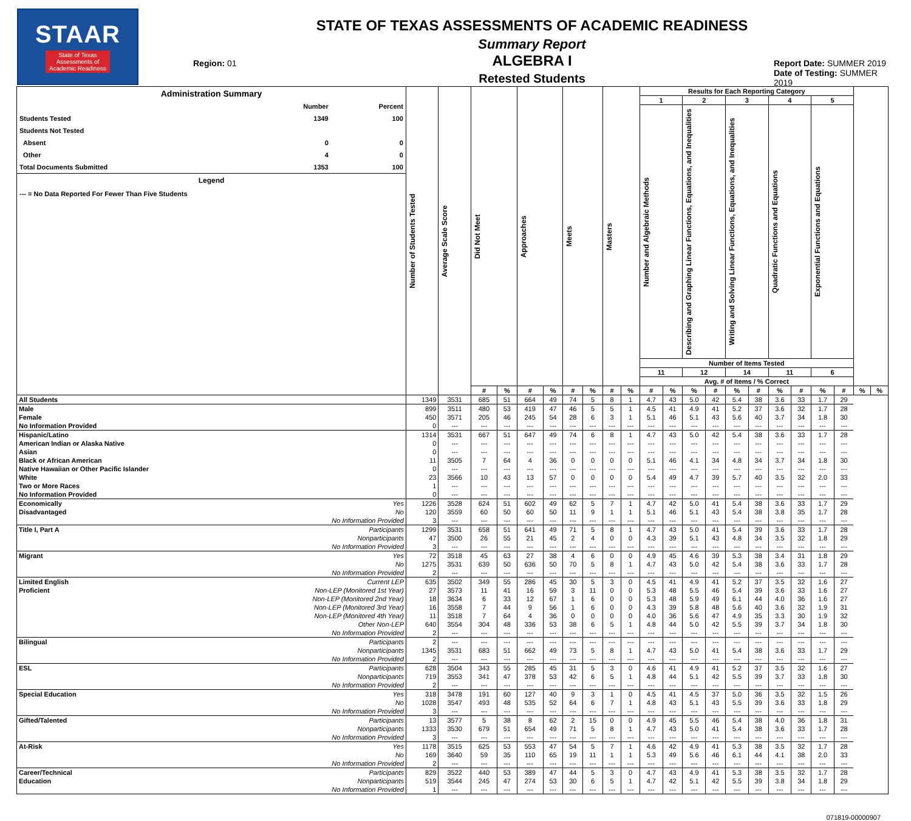STAAR
State of Texas
Assessments of
Academic Readiness
Region: 01
STATE OF TEXAS ASSESSMENTS OF ACADEMIC READINESS
Summary Report
ALGEBRA I
Retested Students
Report Date: SUMMER 2019
Date of Testing: SUMMER 2019
| Administration Summary / / Number / Percent / / --- / --- / --- / / Students Tested / 1349 / 100 / / Students Not Tested / / / / Absent / 0 / 0 / / Other / 4 / 0 / / Total Documents Submitted / 1353 / 100 / Legend --- = No Data Reported For Fewer Than Five Students | | Number of Students Tested | Average Scale Score | Did Not Meet | | Approaches | | Meets | | Masters | | Results for Each Reporting Category | | | | | | | | | | | |
| --- | --- | --- | --- | --- | --- | --- | --- | --- | --- | --- | --- | --- | --- | --- | --- | --- | --- | --- | --- | --- | --- | --- | --- |
| | | | | | | | | | | | | 1 | | 2 | | 3 | | 4 | | 5 | | | |
| | | | | | | | | | | | | Number and Algebraic Methods | | Describing and Graphing Linear Functions, Equations, and Inequalities | | Writing and Solving Linear Functions, Equations, and Inequalities | | Quadratic Functions and Equations | | Exponential Functions and Equations | | | |
| | | | | | | | | | | | | Number of Items Tested | | | | | | | | | | | |
| | | | | | | | | | | | | 11 | | 12 | | 14 | | 11 | | 6 | | | |
| | | | | | | | | | | | | Avg. # of Items / % Correct | | | | | | | | | | | |
| | | | | # | % | # | % | # | % | # | % | # | % | % | # | % | # | % | # | % | # | % | % |
| All Students | | 1349 | 3531 | 685 | 51 | 664 | 49 | 74 | 5 | 8 | 1 | 4.7 | 43 | 5.0 | 42 | 5.4 | 38 | 3.6 | 33 | 1.7 | 29 | | |
| Male | | 899 | 3511 | 480 | 53 | 419 | 47 | 46 | 5 | 5 | 1 | 4.5 | 41 | 4.9 | 41 | 5.2 | 37 | 3.6 | 32 | 1.7 | 28 | | |
| Female | | 450 | 3571 | 205 | 46 | 245 | 54 | 28 | 6 | 3 | 1 | 5.1 | 46 | 5.1 | 43 | 5.6 | 40 | 3.7 | 34 | 1.8 | 30 | | |
| No Information Provided | | 0 | --- | --- | --- | --- | --- | --- | --- | --- | --- | --- | --- | --- | --- | --- | --- | --- | --- | --- | --- | | |
| Hispanic/Latino | | 1314 | 3531 | 667 | 51 | 647 | 49 | 74 | 6 | 8 | 1 | 4.7 | 43 | 5.0 | 42 | 5.4 | 38 | 3.6 | 33 | 1.7 | 28 | | |
| American Indian or Alaska Native | | 0 | --- | --- | --- | --- | --- | --- | --- | --- | --- | --- | --- | --- | --- | --- | --- | --- | --- | --- | --- | | |
| Asian | | 0 | --- | --- | --- | --- | --- | --- | --- | --- | --- | --- | --- | --- | --- | --- | --- | --- | --- | --- | --- | | |
| Black or African American | | 11 | 3505 | 7 | 64 | 4 | 36 | 0 | 0 | 0 | 0 | 5.1 | 46 | 4.1 | 34 | 4.8 | 34 | 3.7 | 34 | 1.8 | 30 | | |
| Native Hawaiian or Other Pacific Islander | | 0 | --- | --- | --- | --- | --- | --- | --- | --- | --- | --- | --- | --- | --- | --- | --- | --- | --- | --- | --- | | |
| White | | 23 | 3566 | 10 | 43 | 13 | 57 | 0 | 0 | 0 | 0 | 5.4 | 49 | 4.7 | 39 | 5.7 | 40 | 3.5 | 32 | 2.0 | 33 | | |
| Two or More Races | | 1 | --- | --- | --- | --- | --- | --- | --- | --- | --- | --- | --- | --- | --- | --- | --- | --- | --- | --- | --- | | |
| No Information Provided | | 0 | --- | --- | --- | --- | --- | --- | --- | --- | --- | --- | --- | --- | --- | --- | --- | --- | --- | --- | --- | | |
| Economically | Yes | 1226 | 3528 | 624 | 51 | 602 | 49 | 62 | 5 | 7 | 1 | 4.7 | 42 | 5.0 | 41 | 5.4 | 38 | 3.6 | 33 | 1.7 | 29 | | |
| Disadvantaged | No | 120 | 3559 | 60 | 50 | 60 | 50 | 11 | 9 | 1 | 1 | 5.1 | 46 | 5.1 | 43 | 5.4 | 38 | 3.8 | 35 | 1.7 | 28 | | |
| | No Information Provided | 3 | --- | --- | --- | --- | --- | --- | --- | --- | --- | --- | --- | --- | --- | --- | --- | --- | --- | --- | --- | | |
| Title I, Part A | Participants | 1299 | 3531 | 658 | 51 | 641 | 49 | 71 | 5 | 8 | 1 | 4.7 | 43 | 5.0 | 41 | 5.4 | 39 | 3.6 | 33 | 1.7 | 28 | | |
| | Nonparticipants | 47 | 3500 | 26 | 55 | 21 | 45 | 2 | 4 | 0 | 0 | 4.3 | 39 | 5.1 | 43 | 4.8 | 34 | 3.5 | 32 | 1.8 | 29 | | |
| | No Information Provided | 3 | --- | --- | --- | --- | --- | --- | --- | --- | --- | --- | --- | --- | --- | --- | --- | --- | --- | --- | --- | | |
| Migrant | Yes | 72 | 3518 | 45 | 63 | 27 | 38 | 4 | 6 | 0 | 0 | 4.9 | 45 | 4.6 | 39 | 5.3 | 38 | 3.4 | 31 | 1.8 | 29 | | |
| | No | 1275 | 3531 | 639 | 50 | 636 | 50 | 70 | 5 | 8 | 1 | 4.7 | 43 | 5.0 | 42 | 5.4 | 38 | 3.6 | 33 | 1.7 | 28 | | |
| | No Information Provided | 2 | --- | --- | --- | --- | --- | --- | --- | --- | --- | --- | --- | --- | --- | --- | --- | --- | --- | --- | --- | | |
| Limited English | Current LEP | 635 | 3502 | 349 | 55 | 286 | 45 | 30 | 5 | 3 | 0 | 4.5 | 41 | 4.9 | 41 | 5.2 | 37 | 3.5 | 32 | 1.6 | 27 | | |
| Proficient | Non-LEP (Monitored 1st Year) | 27 | 3573 | 11 | 41 | 16 | 59 | 3 | 11 | 0 | 0 | 5.3 | 48 | 5.5 | 46 | 5.4 | 39 | 3.6 | 33 | 1.6 | 27 | | |
| | Non-LEP (Monitored 2nd Year) | 18 | 3634 | 6 | 33 | 12 | 67 | 1 | 6 | 0 | 0 | 5.3 | 48 | 5.9 | 49 | 6.1 | 44 | 4.0 | 36 | 1.6 | 27 | | |
| | Non-LEP (Monitored 3rd Year) | 16 | 3558 | 7 | 44 | 9 | 56 | 1 | 6 | 0 | 0 | 4.3 | 39 | 5.8 | 48 | 5.6 | 40 | 3.6 | 32 | 1.9 | 31 | | |
| | Non-LEP (Monitored 4th Year) | 11 | 3518 | 7 | 64 | 4 | 36 | 0 | 0 | 0 | 0 | 4.0 | 36 | 5.6 | 47 | 4.9 | 35 | 3.3 | 30 | 1.9 | 32 | | |
| | Other Non-LEP | 640 | 3554 | 304 | 48 | 336 | 53 | 38 | 6 | 5 | 1 | 4.8 | 44 | 5.0 | 42 | 5.5 | 39 | 3.7 | 34 | 1.8 | 30 | | |
| | No Information Provided | 2 | --- | --- | --- | --- | --- | --- | --- | --- | --- | --- | --- | --- | --- | --- | --- | --- | --- | --- | --- | | |
| Bilingual | Participants | 2 | --- | --- | --- | --- | --- | --- | --- | --- | --- | --- | --- | --- | --- | --- | --- | --- | --- | --- | --- | | |
| | Nonparticipants | 1345 | 3531 | 683 | 51 | 662 | 49 | 73 | 5 | 8 | 1 | 4.7 | 43 | 5.0 | 41 | 5.4 | 38 | 3.6 | 33 | 1.7 | 29 | | |
| | No Information Provided | 2 | --- | --- | --- | --- | --- | --- | --- | --- | --- | --- | --- | --- | --- | --- | --- | --- | --- | --- | --- | | |
| ESL | Participants | 628 | 3504 | 343 | 55 | 285 | 45 | 31 | 5 | 3 | 0 | 4.6 | 41 | 4.9 | 41 | 5.2 | 37 | 3.5 | 32 | 1.6 | 27 | | |
| | Nonparticipants | 719 | 3553 | 341 | 47 | 378 | 53 | 42 | 6 | 5 | 1 | 4.8 | 44 | 5.1 | 42 | 5.5 | 39 | 3.7 | 33 | 1.8 | 30 | | |
| | No Information Provided | 2 | --- | --- | --- | --- | --- | --- | --- | --- | --- | --- | --- | --- | --- | --- | --- | --- | --- | --- | --- | | |
| Special Education | Yes | 318 | 3478 | 191 | 60 | 127 | 40 | 9 | 3 | 1 | 0 | 4.5 | 41 | 4.5 | 37 | 5.0 | 36 | 3.5 | 32 | 1.5 | 26 | | |
| | No | 1028 | 3547 | 493 | 48 | 535 | 52 | 64 | 6 | 7 | 1 | 4.8 | 43 | 5.1 | 43 | 5.5 | 39 | 3.6 | 33 | 1.8 | 29 | | |
| | No Information Provided | 3 | --- | --- | --- | --- | --- | --- | --- | --- | --- | --- | --- | --- | --- | --- | --- | --- | --- | --- | --- | | |
| Gifted/Talented | Participants | 13 | 3577 | 5 | 38 | 8 | 62 | 2 | 15 | 0 | 0 | 4.9 | 45 | 5.5 | 46 | 5.4 | 38 | 4.0 | 36 | 1.8 | 31 | | |
| | Nonparticipants | 1333 | 3530 | 679 | 51 | 654 | 49 | 71 | 5 | 8 | 1 | 4.7 | 43 | 5.0 | 41 | 5.4 | 38 | 3.6 | 33 | 1.7 | 28 | | |
| | No Information Provided | 3 | --- | --- | --- | --- | --- | --- | --- | --- | --- | --- | --- | --- | --- | --- | --- | --- | --- | --- | --- | | |
| At-Risk | Yes | 1178 | 3515 | 625 | 53 | 553 | 47 | 54 | 5 | 7 | 1 | 4.6 | 42 | 4.9 | 41 | 5.3 | 38 | 3.5 | 32 | 1.7 | 28 | | |
| | No | 169 | 3640 | 59 | 35 | 110 | 65 | 19 | 11 | 1 | 1 | 5.3 | 49 | 5.6 | 46 | 6.1 | 44 | 4.1 | 38 | 2.0 | 33 | | |
| | No Information Provided | 2 | --- | --- | --- | --- | --- | --- | --- | --- | --- | --- | --- | --- | --- | --- | --- | --- | --- | --- | --- | | |
| Career/Technical | Participants | 829 | 3522 | 440 | 53 | 389 | 47 | 44 | 5 | 3 | 0 | 4.7 | 43 | 4.9 | 41 | 5.3 | 38 | 3.5 | 32 | 1.7 | 28 | | |
| Education | Nonparticipants | 519 | 3544 | 245 | 47 | 274 | 53 | 30 | 6 | 5 | 1 | 4.7 | 42 | 5.1 | 42 | 5.5 | 39 | 3.8 | 34 | 1.8 | 29 | | |
| | No Information Provided | 1 | --- | --- | --- | --- | --- | --- | --- | --- | --- | --- | --- | --- | --- | --- | --- | --- | --- | --- | --- | | |
071819-00000907